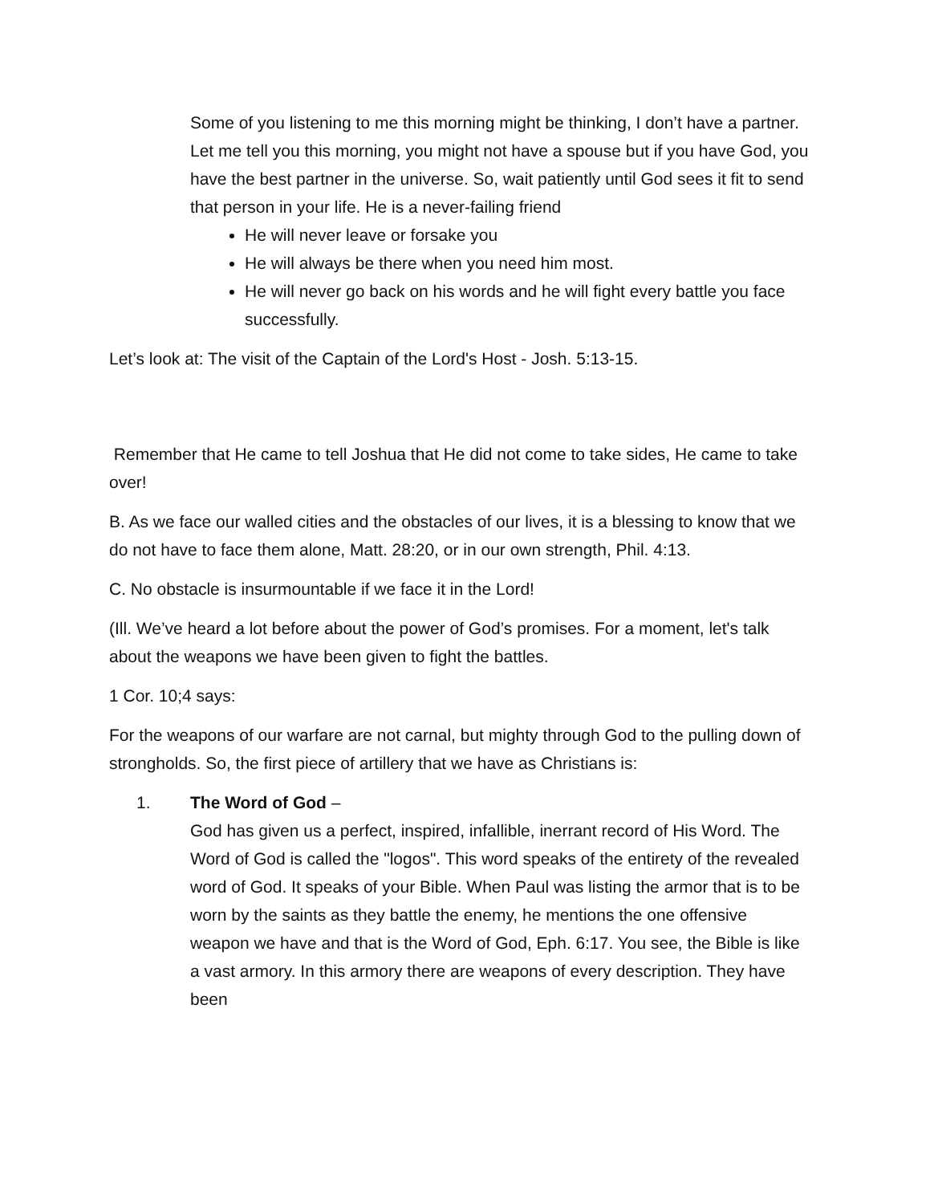Some of you listening to me this morning might be thinking, I don’t have a partner. Let me tell you this morning, you might not have a spouse but if you have God, you have the best partner in the universe. So, wait patiently until God sees it fit to send that person in your life. He is a never-failing friend
He will never leave or forsake you
He will always be there when you need him most.
He will never go back on his words and he will fight every battle you face successfully.
Let’s look at: The visit of the Captain of the Lord's Host - Josh. 5:13-15.
Remember that He came to tell Joshua that He did not come to take sides, He came to take over!
B. As we face our walled cities and the obstacles of our lives, it is a blessing to know that we do not have to face them alone, Matt. 28:20, or in our own strength, Phil. 4:13.
C. No obstacle is insurmountable if we face it in the Lord!
(Ill. We’ve heard a lot before about the power of God’s promises. For a moment, let's talk about the weapons we have been given to fight the battles.
1 Cor. 10;4 says:
For the weapons of our warfare are not carnal, but mighty through God to the pulling down of strongholds. So, the first piece of artillery that we have as Christians is:
1. The Word of God –
God has given us a perfect, inspired, infallible, inerrant record of His Word. The Word of God is called the "logos". This word speaks of the entirety of the revealed word of God. It speaks of your Bible. When Paul was listing the armor that is to be worn by the saints as they battle the enemy, he mentions the one offensive weapon we have and that is the Word of God, Eph. 6:17. You see, the Bible is like a vast armory. In this armory there are weapons of every description. They have been